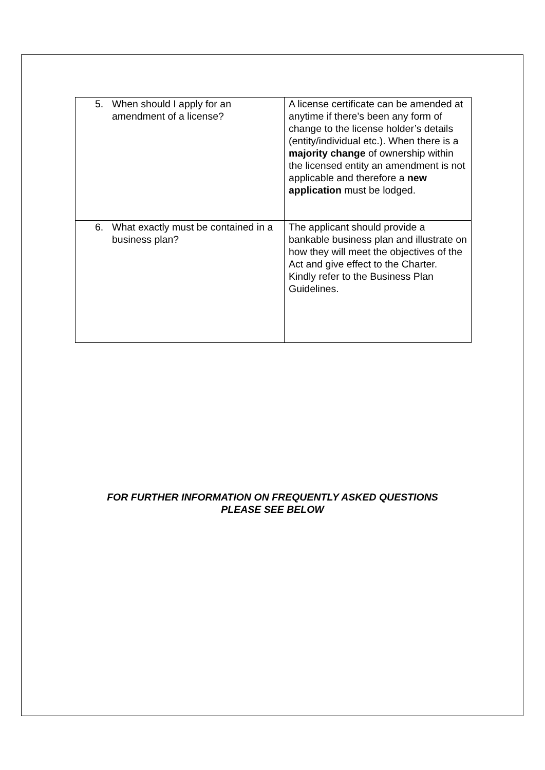| 5. When should I apply for an amendment of a license? | A license certificate can be amended at anytime if there’s been any form of change to the license holder’s details (entity/individual etc.). When there is a majority change of ownership within the licensed entity an amendment is not applicable and therefore a new application must be lodged. |
| 6. What exactly must be contained in a business plan? | The applicant should provide a bankable business plan and illustrate on how they will meet the objectives of the Act and give effect to the Charter. Kindly refer to the Business Plan Guidelines. |
FOR FURTHER INFORMATION ON FREQUENTLY ASKED QUESTIONS
PLEASE SEE BELOW